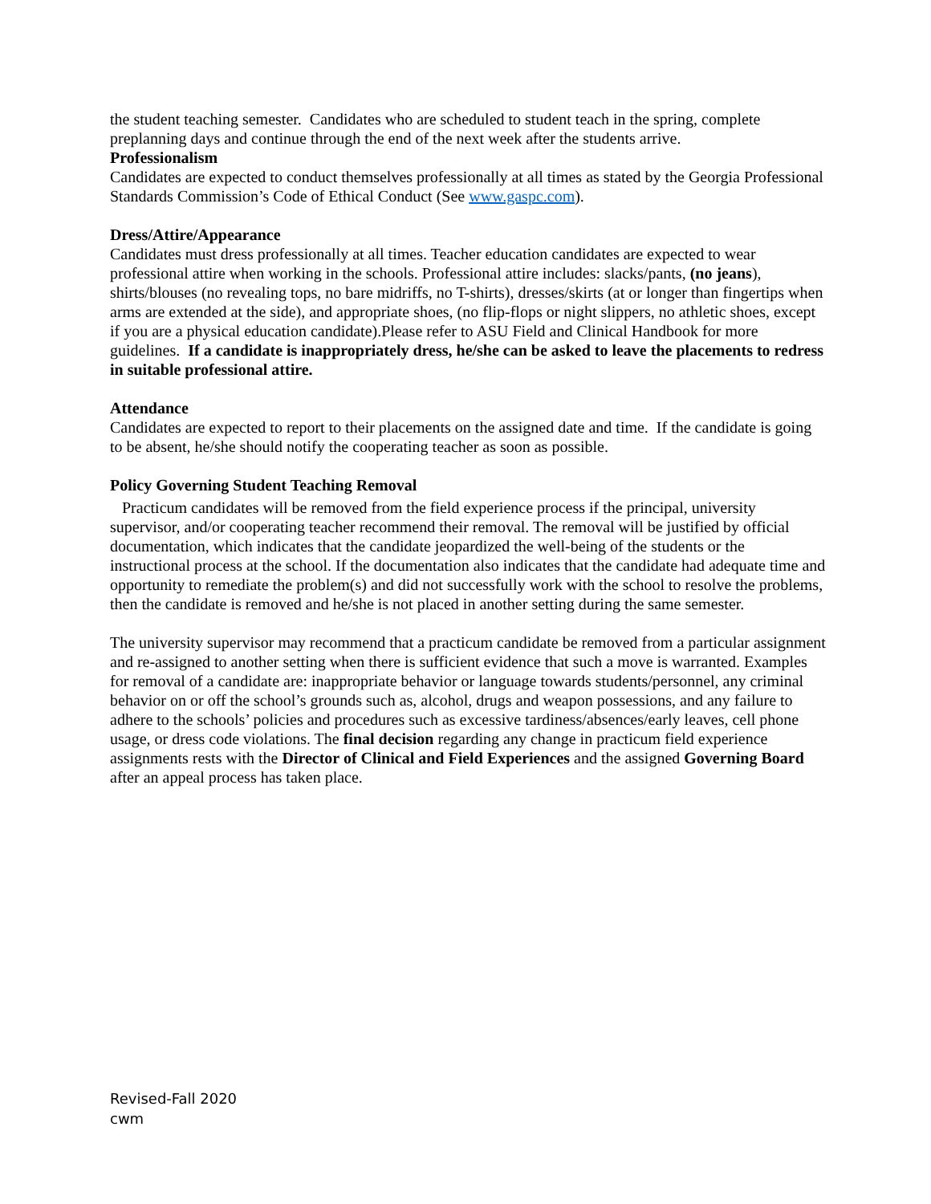the student teaching semester. Candidates who are scheduled to student teach in the spring, complete preplanning days and continue through the end of the next week after the students arrive.
Professionalism
Candidates are expected to conduct themselves professionally at all times as stated by the Georgia Professional Standards Commission’s Code of Ethical Conduct (See www.gaspc.com).
Dress/Attire/Appearance
Candidates must dress professionally at all times. Teacher education candidates are expected to wear professional attire when working in the schools. Professional attire includes: slacks/pants, (no jeans), shirts/blouses (no revealing tops, no bare midriffs, no T-shirts), dresses/skirts (at or longer than fingertips when arms are extended at the side), and appropriate shoes, (no flip-flops or night slippers, no athletic shoes, except if you are a physical education candidate).Please refer to ASU Field and Clinical Handbook for more guidelines. If a candidate is inappropriately dress, he/she can be asked to leave the placements to redress in suitable professional attire.
Attendance
Candidates are expected to report to their placements on the assigned date and time. If the candidate is going to be absent, he/she should notify the cooperating teacher as soon as possible.
Policy Governing Student Teaching Removal
Practicum candidates will be removed from the field experience process if the principal, university supervisor, and/or cooperating teacher recommend their removal. The removal will be justified by official documentation, which indicates that the candidate jeopardized the well-being of the students or the instructional process at the school. If the documentation also indicates that the candidate had adequate time and opportunity to remediate the problem(s) and did not successfully work with the school to resolve the problems, then the candidate is removed and he/she is not placed in another setting during the same semester.
The university supervisor may recommend that a practicum candidate be removed from a particular assignment and re-assigned to another setting when there is sufficient evidence that such a move is warranted. Examples for removal of a candidate are: inappropriate behavior or language towards students/personnel, any criminal behavior on or off the school’s grounds such as, alcohol, drugs and weapon possessions, and any failure to adhere to the schools’ policies and procedures such as excessive tardiness/absences/early leaves, cell phone usage, or dress code violations. The final decision regarding any change in practicum field experience assignments rests with the Director of Clinical and Field Experiences and the assigned Governing Board after an appeal process has taken place.
Revised-Fall 2020
cwm